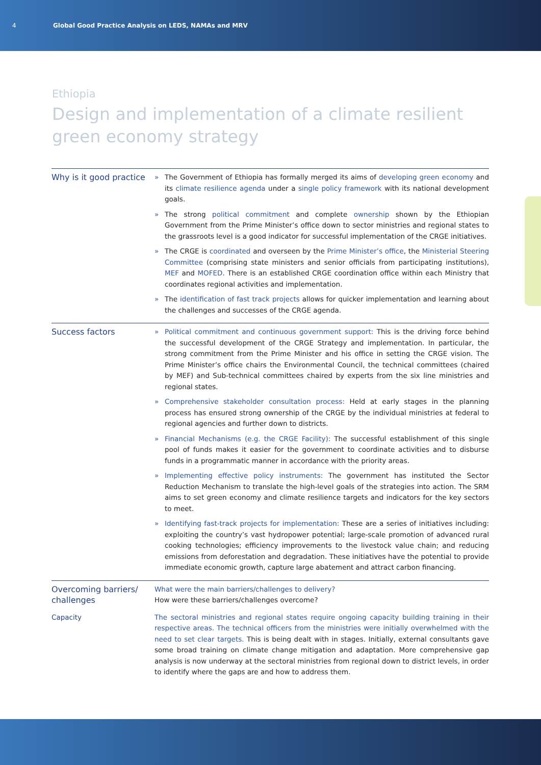4 Global Good Practice Analysis on LEDS, NAMAs and MRV
Ethiopia
Design and implementation of a climate resilient
green economy strategy
| Why is it good practice | » The Government of Ethiopia has formally merged its aims of developing green economy and its climate resilience agenda under a single policy framework with its national development goals. » The strong political commitment and complete ownership shown by the Ethiopian Government from the Prime Minister’s office down to sector ministries and regional states to the grassroots level is a good indicator for successful implementation of the CRGE initiatives. » The CRGE is coordinated and overseen by the Prime Minister’s office , the Ministerial Steering Committee (comprising state ministers and senior officials from participating institutions), MEF and MOFED . There is an established CRGE coordination office within each Ministry that coordinates regional activities and implementation. » The identification of fast track projects allows for quicker implementation and learning about the challenges and successes of the CRGE agenda. |
| Success factors | » Political commitment and continuous government support: This is the driving force behind the successful development of the CRGE Strategy and implementation. In particular, the strong commitment from the Prime Minister and his office in setting the CRGE vision. The Prime Minister’s office chairs the Environmental Council, the technical committees (chaired by MEF) and Sub-technical committees chaired by experts from the six line ministries and regional states. » Comprehensive stakeholder consultation process: Held at early stages in the planning process has ensured strong ownership of the CRGE by the individual ministries at federal to regional agencies and further down to districts. » Financial Mechanisms (e.g. the CRGE Facility): The successful establishment of this single pool of funds makes it easier for the government to coordinate activities and to disburse funds in a programmatic manner in accordance with the priority areas. » Implementing effective policy instruments: The government has instituted the Sector Reduction Mechanism to translate the high-level goals of the strategies into action. The SRM aims to set green economy and climate resilience targets and indicators for the key sectors to meet. » Identifying fast-track projects for implementation: These are a series of initiatives including: exploiting the country’s vast hydropower potential; large-scale promotion of advanced rural cooking technologies; efficiency improvements to the livestock value chain; and reducing emissions from deforestation and degradation. These initiatives have the potential to provide immediate economic growth, capture large abatement and attract carbon financing. |
| Overcoming barriers/ challenges | What were the main barriers/challenges to delivery? How were these barriers/challenges overcome? |
| Capacity | The sectoral ministries and regional states require ongoing capacity building training in their respective areas. The technical officers from the ministries were initially overwhelmed with the need to set clear targets. This is being dealt with in stages. Initially, external consultants gave some broad training on climate change mitigation and adaptation. More comprehensive gap analysis is now underway at the sectoral ministries from regional down to district levels, in order to identify where the gaps are and how to address them. |